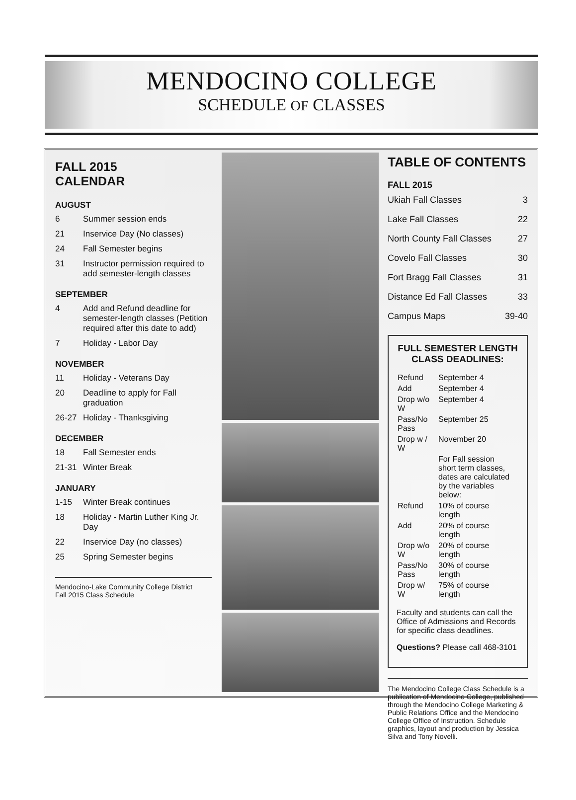MENDOCINO COLLEGE
SCHEDULE OF CLASSES
FALL 2015
CALENDAR
AUGUST
6 Summer session ends
21 Inservice Day (No classes)
24 Fall Semester begins
31 Instructor permission required to add semester-length classes
SEPTEMBER
4 Add and Refund deadline for semester-length classes (Petition required after this date to add)
7 Holiday - Labor Day
NOVEMBER
11 Holiday - Veterans Day
20 Deadline to apply for Fall graduation
26-27 Holiday - Thanksgiving
DECEMBER
18 Fall Semester ends
21-31 Winter Break
JANUARY
1-15 Winter Break continues
18 Holiday - Martin Luther King Jr. Day
22 Inservice Day (no classes)
25 Spring Semester begins
Mendocino-Lake Community College District
Fall 2015 Class Schedule
TABLE OF CONTENTS
FALL 2015
| Ukiah Fall Classes | 3 |
| Lake Fall Classes | 22 |
| North County Fall Classes | 27 |
| Covelo Fall Classes | 30 |
| Fort Bragg Fall Classes | 31 |
| Distance Ed Fall Classes | 33 |
| Campus Maps | 39-40 |
FULL SEMESTER LENGTH CLASS DEADLINES:
| Refund | September 4 |
| Add | September 4 |
| Drop w/o W | September 4 |
| Pass/No Pass | September 25 |
| Drop w / W | November 20 |
| | For Fall session short term classes, dates are calculated by the variables below: |
| Refund | 10% of course length |
| Add | 20% of course length |
| Drop w/o W | 20% of course length |
| Pass/No Pass | 30% of course length |
| Drop w/ W | 75% of course length |
Faculty and students can call the Office of Admissions and Records for specific class deadlines.
Questions? Please call 468-3101
The Mendocino College Class Schedule is a publication of Mendocino College, published through the Mendocino College Marketing & Public Relations Office and the Mendocino College Office of Instruction. Schedule graphics, layout and production by Jessica Silva and Tony Novelli.